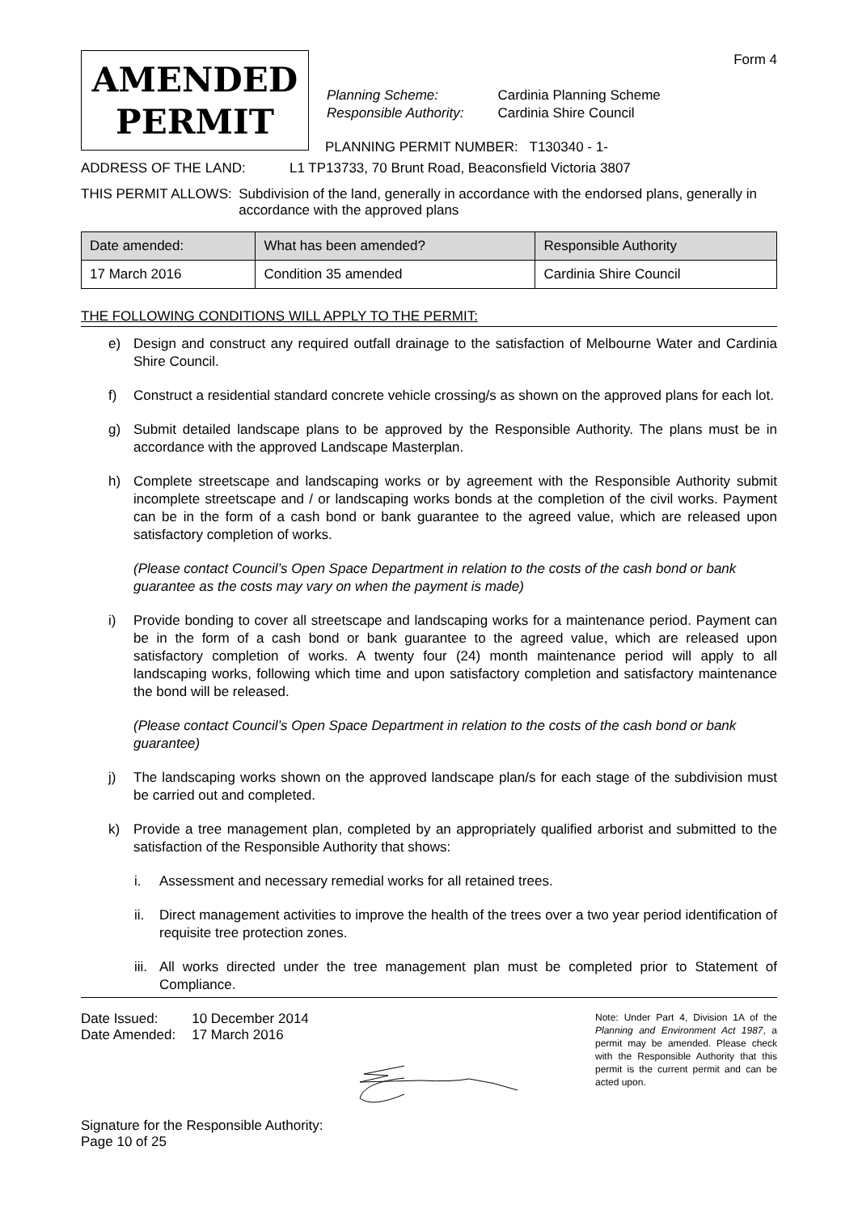Form 4
AMENDED
PERMIT
| Planning Scheme: | Cardinia Planning Scheme |
| Responsible Authority: | Cardinia Shire Council |
PLANNING PERMIT NUMBER: T130340 - 1-
ADDRESS OF THE LAND: L1 TP13733, 70 Brunt Road, Beaconsfield Victoria 3807
THIS PERMIT ALLOWS: Subdivision of the land, generally in accordance with the endorsed plans, generally in accordance with the approved plans
| Date amended: | What has been amended? | Responsible Authority |
| --- | --- | --- |
| 17 March 2016 | Condition 35 amended | Cardinia Shire Council |
THE FOLLOWING CONDITIONS WILL APPLY TO THE PERMIT:
e) Design and construct any required outfall drainage to the satisfaction of Melbourne Water and Cardinia Shire Council.
f) Construct a residential standard concrete vehicle crossing/s as shown on the approved plans for each lot.
g) Submit detailed landscape plans to be approved by the Responsible Authority. The plans must be in accordance with the approved Landscape Masterplan.
h) Complete streetscape and landscaping works or by agreement with the Responsible Authority submit incomplete streetscape and / or landscaping works bonds at the completion of the civil works. Payment can be in the form of a cash bond or bank guarantee to the agreed value, which are released upon satisfactory completion of works.
(Please contact Council’s Open Space Department in relation to the costs of the cash bond or bank guarantee as the costs may vary on when the payment is made)
i) Provide bonding to cover all streetscape and landscaping works for a maintenance period. Payment can be in the form of a cash bond or bank guarantee to the agreed value, which are released upon satisfactory completion of works. A twenty four (24) month maintenance period will apply to all landscaping works, following which time and upon satisfactory completion and satisfactory maintenance the bond will be released.
(Please contact Council’s Open Space Department in relation to the costs of the cash bond or bank guarantee)
j) The landscaping works shown on the approved landscape plan/s for each stage of the subdivision must be carried out and completed.
k) Provide a tree management plan, completed by an appropriately qualified arborist and submitted to the satisfaction of the Responsible Authority that shows:
i. Assessment and necessary remedial works for all retained trees.
ii. Direct management activities to improve the health of the trees over a two year period identification of requisite tree protection zones.
iii. All works directed under the tree management plan must be completed prior to Statement of Compliance.
| Date Issued: | 10 December 2014 |
| Date Amended: | 17 March 2016 |
Signature for the Responsible Authority:
Page 10 of 25
Note: Under Part 4, Division 1A of the Planning and Environment Act 1987, a permit may be amended. Please check with the Responsible Authority that this permit is the current permit and can be acted upon.